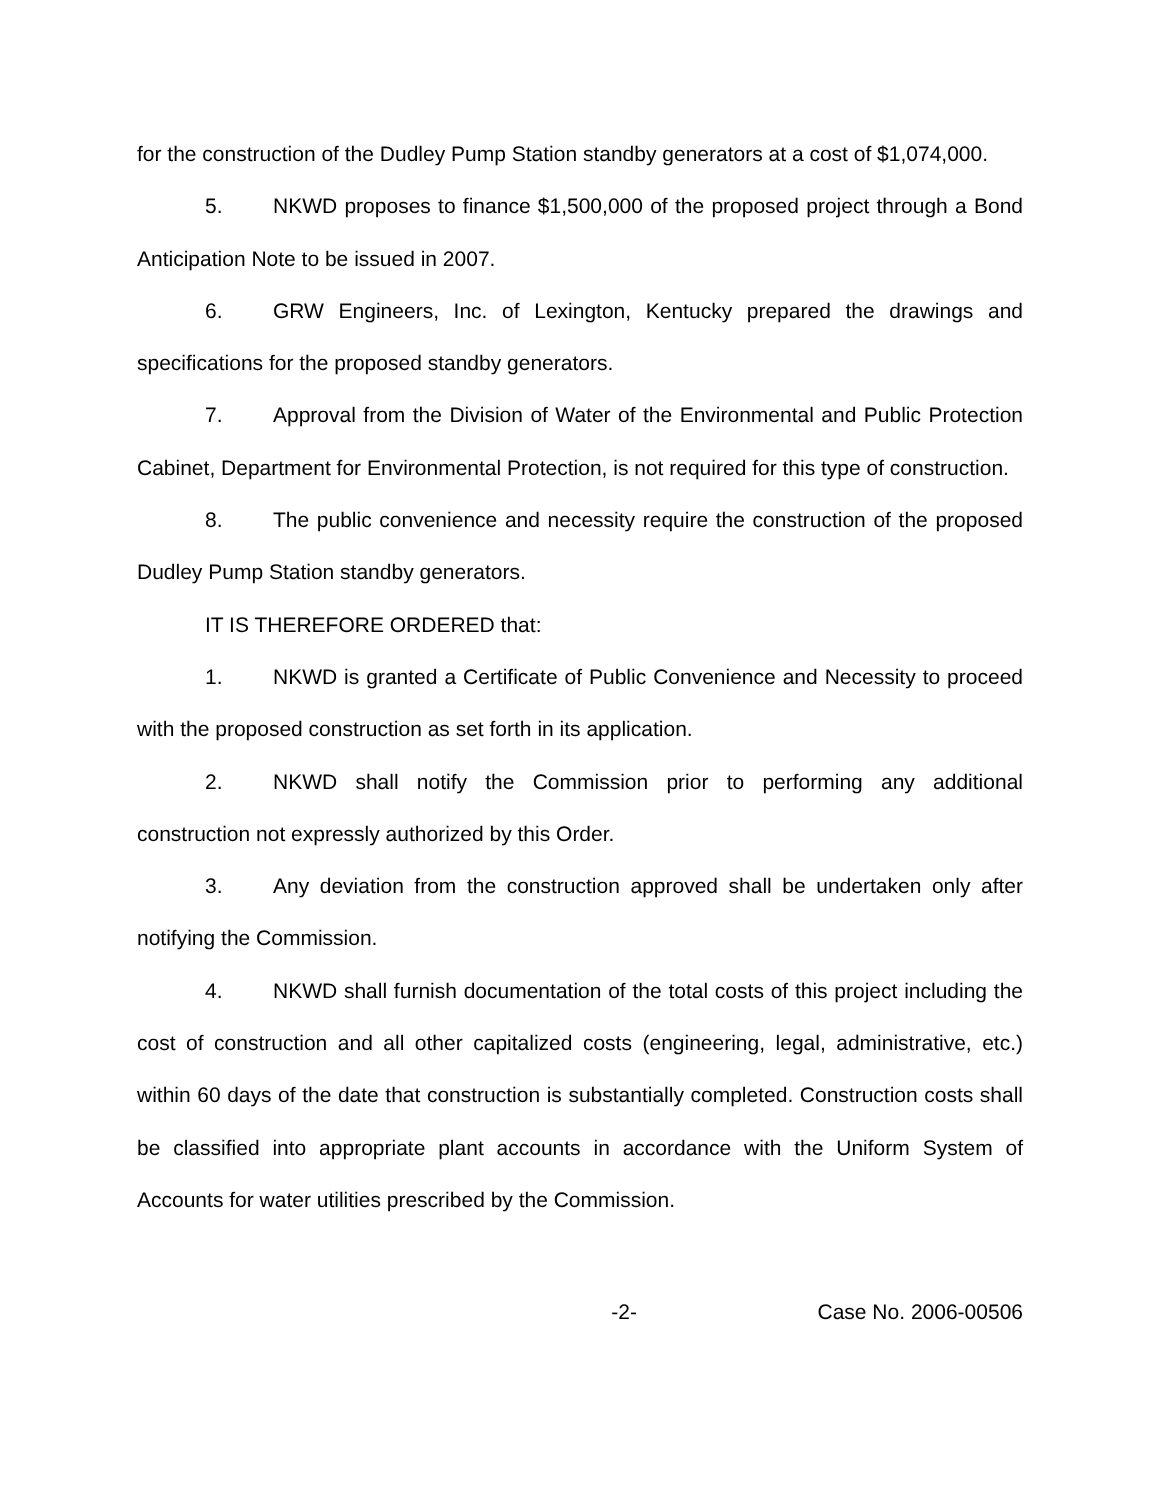for the construction of the Dudley Pump Station standby generators at a cost of $1,074,000.
5. NKWD proposes to finance $1,500,000 of the proposed project through a Bond Anticipation Note to be issued in 2007.
6. GRW Engineers, Inc. of Lexington, Kentucky prepared the drawings and specifications for the proposed standby generators.
7. Approval from the Division of Water of the Environmental and Public Protection Cabinet, Department for Environmental Protection, is not required for this type of construction.
8. The public convenience and necessity require the construction of the proposed Dudley Pump Station standby generators.
IT IS THEREFORE ORDERED that:
1. NKWD is granted a Certificate of Public Convenience and Necessity to proceed with the proposed construction as set forth in its application.
2. NKWD shall notify the Commission prior to performing any additional construction not expressly authorized by this Order.
3. Any deviation from the construction approved shall be undertaken only after notifying the Commission.
4. NKWD shall furnish documentation of the total costs of this project including the cost of construction and all other capitalized costs (engineering, legal, administrative, etc.) within 60 days of the date that construction is substantially completed. Construction costs shall be classified into appropriate plant accounts in accordance with the Uniform System of Accounts for water utilities prescribed by the Commission.
-2- Case No. 2006-00506